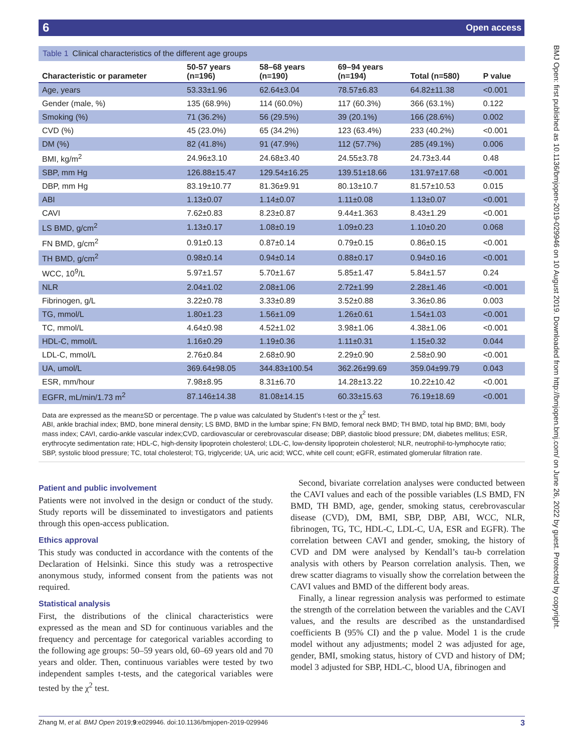6 Open access
Table 1 Clinical characteristics of the different age groups
| Characteristic or parameter | 50-57 years (n=196) | 58–68 years (n=190) | 69–94 years (n=194) | Total (n=580) | P value |
| --- | --- | --- | --- | --- | --- |
| Age, years | 53.33±1.96 | 62.64±3.04 | 78.57±6.83 | 64.82±11.38 | <0.001 |
| Gender (male, %) | 135 (68.9%) | 114 (60.0%) | 117 (60.3%) | 366 (63.1%) | 0.122 |
| Smoking (%) | 71 (36.2%) | 56 (29.5%) | 39 (20.1%) | 166 (28.6%) | 0.002 |
| CVD (%) | 45 (23.0%) | 65 (34.2%) | 123 (63.4%) | 233 (40.2%) | <0.001 |
| DM (%) | 82 (41.8%) | 91 (47.9%) | 112 (57.7%) | 285 (49.1%) | 0.006 |
| BMI, kg/m<sup>2</sup> | 24.96±3.10 | 24.68±3.40 | 24.55±3.78 | 24.73±3.44 | 0.48 |
| SBP, mm Hg | 126.88±15.47 | 129.54±16.25 | 139.51±18.66 | 131.97±17.68 | <0.001 |
| DBP, mm Hg | 83.19±10.77 | 81.36±9.91 | 80.13±10.7 | 81.57±10.53 | 0.015 |
| ABI | 1.13±0.07 | 1.14±0.07 | 1.11±0.08 | 1.13±0.07 | <0.001 |
| CAVI | 7.62±0.83 | 8.23±0.87 | 9.44±1.363 | 8.43±1.29 | <0.001 |
| LS BMD, g/cm<sup>2</sup> | 1.13±0.17 | 1.08±0.19 | 1.09±0.23 | 1.10±0.20 | 0.068 |
| FN BMD, g/cm<sup>2</sup> | 0.91±0.13 | 0.87±0.14 | 0.79±0.15 | 0.86±0.15 | <0.001 |
| TH BMD, g/cm<sup>2</sup> | 0.98±0.14 | 0.94±0.14 | 0.88±0.17 | 0.94±0.16 | <0.001 |
| WCC, 10<sup>9</sup>/L | 5.97±1.57 | 5.70±1.67 | 5.85±1.47 | 5.84±1.57 | 0.24 |
| NLR | 2.04±1.02 | 2.08±1.06 | 2.72±1.99 | 2.28±1.46 | <0.001 |
| Fibrinogen, g/L | 3.22±0.78 | 3.33±0.89 | 3.52±0.88 | 3.36±0.86 | 0.003 |
| TG, mmol/L | 1.80±1.23 | 1.56±1.09 | 1.26±0.61 | 1.54±1.03 | <0.001 |
| TC, mmol/L | 4.64±0.98 | 4.52±1.02 | 3.98±1.06 | 4.38±1.06 | <0.001 |
| HDL-C, mmol/L | 1.16±0.29 | 1.19±0.36 | 1.11±0.31 | 1.15±0.32 | 0.044 |
| LDL-C, mmol/L | 2.76±0.84 | 2.68±0.90 | 2.29±0.90 | 2.58±0.90 | <0.001 |
| UA, umol/L | 369.64±98.05 | 344.83±100.54 | 362.26±99.69 | 359.04±99.79 | 0.043 |
| ESR, mm/hour | 7.98±8.95 | 8.31±6.70 | 14.28±13.22 | 10.22±10.42 | <0.001 |
| EGFR, mL/min/1.73 m<sup>2</sup> | 87.146±14.38 | 81.08±14.15 | 60.33±15.63 | 76.19±18.69 | <0.001 |
Data are expressed as the mean±SD or percentage. The p value was calculated by Student’s t-test or the χ<sup>2</sup> test.
ABI, ankle brachial index; BMD, bone mineral density; LS BMD, BMD in the lumbar spine; FN BMD, femoral neck BMD; TH BMD, total hip BMD; BMI, body mass index; CAVI, cardio-ankle vascular index;CVD, cardiovascular or cerebrovascular disease; DBP, diastolic blood pressure; DM, diabetes mellitus; ESR, erythrocyte sedimentation rate; HDL-C, high-density lipoprotein cholesterol; LDL-C, low-density lipoprotein cholesterol; NLR, neutrophil-to-lymphocyte ratio; SBP, systolic blood pressure; TC, total cholesterol; TG, triglyceride; UA, uric acid; WCC, white cell count; eGFR, estimated glomerular filtration rate.
Patient and public involvement
Patients were not involved in the design or conduct of the study. Study reports will be disseminated to investigators and patients through this open-access publication.
Ethics approval
This study was conducted in accordance with the contents of the Declaration of Helsinki. Since this study was a retrospective anonymous study, informed consent from the patients was not required.
Statistical analysis
First, the distributions of the clinical characteristics were expressed as the mean and SD for continuous variables and the frequency and percentage for categorical variables according to the following age groups: 50–59 years old, 60–69 years old and 70 years and older. Then, continuous variables were tested by two independent samples t-tests, and the categorical variables were tested by the χ<sup>2</sup> test.
Second, bivariate correlation analyses were conducted between the CAVI values and each of the possible variables (LS BMD, FN BMD, TH BMD, age, gender, smoking status, cerebrovascular disease (CVD), DM, BMI, SBP, DBP, ABI, WCC, NLR, fibrinogen, TG, TC, HDL-C, LDL-C, UA, ESR and EGFR). The correlation between CAVI and gender, smoking, the history of CVD and DM were analysed by Kendall’s tau-b correlation analysis with others by Pearson correlation analysis. Then, we drew scatter diagrams to visually show the correlation between the CAVI values and BMD of the different body areas.
Finally, a linear regression analysis was performed to estimate the strength of the correlation between the variables and the CAVI values, and the results are described as the unstandardised coefficients B (95% CI) and the p value. Model 1 is the crude model without any adjustments; model 2 was adjusted for age, gender, BMI, smoking status, history of CVD and history of DM; model 3 adjusted for SBP, HDL-C, blood UA, fibrinogen and
BMJ Open: first published as 10.1136/bmjopen-2019-029946 on 10 August 2019. Downloaded from http://bmjopen.bmj.com/ on June 26, 2022 by guest. Protected by copyright.
Zhang M, et al. BMJ Open 2019;9:e029946. doi:10.1136/bmjopen-2019-029946 3